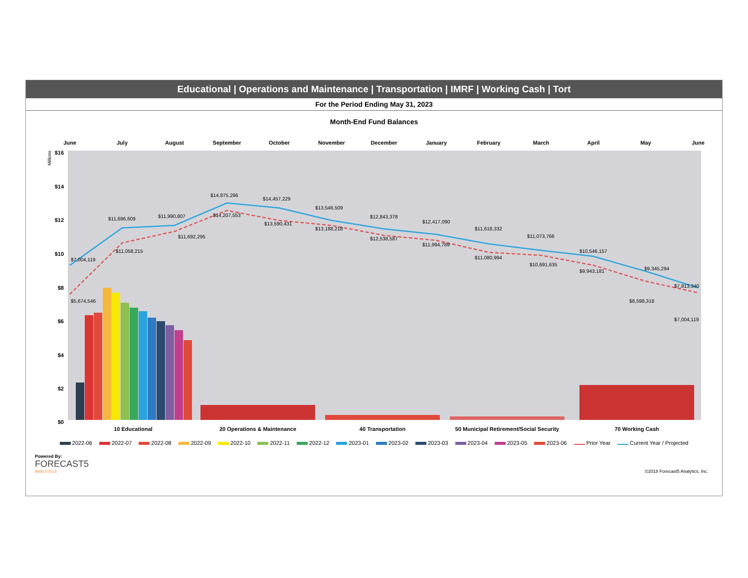Educational | Operations and Maintenance | Transportation | IMRF | Working Cash | Tort
For the Period Ending May 31, 2023
Month-End Fund Balances
June
July
August
September
October
November
December
January
February
March
April
May
June
$16
$14
$12
$10
$8
$6
$4
$2
$0
Millions
$7,004,119
$5,674,546
$11,696,609
$11,058,215
$11,990,807
$11,692,295
$14,875,296
$14,207,553
$14,457,229
$13,590,431
$13,546,509
$13,188,218
$12,843,378
$12,538,587
$12,417,090
$11,994,789
$11,618,332
$11,080,994
$11,073,766
$10,691,635
$10,546,157
$9,943,181
$9,345,294
$8,598,318
$7,813,340
$7,004,119
10 Educational
20 Operations & Maintenance
40 Transportation
50 Municipal Retirement/Social Security
70 Working Cash
2022-06 2022-07 2022-08 2022-09 2022-10 2022-11 2022-12 2023-01 2023-02 2023-03 2023-04 2023-05 2023-06 Prior Year Current Year / Projected
Powered By:
FORECAST5
ANALYTICS
©2018 Forecast5 Analytics, Inc.